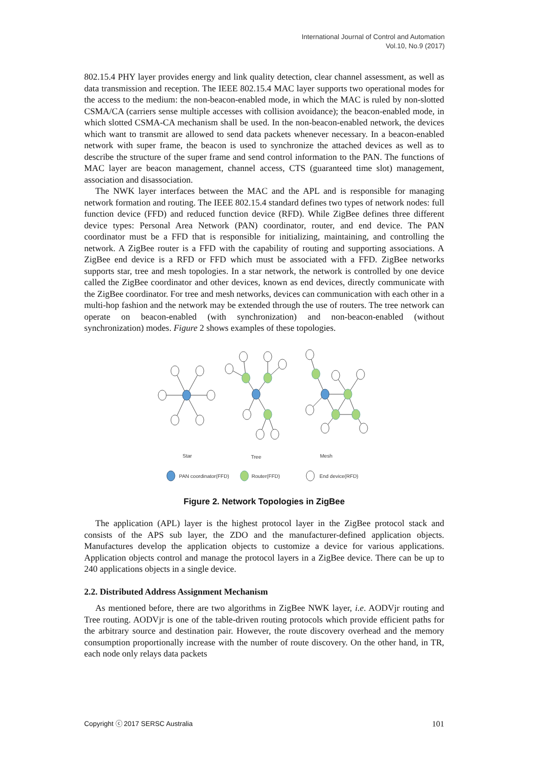International Journal of Control and Automation
Vol.10, No.9 (2017)
802.15.4 PHY layer provides energy and link quality detection, clear channel assessment, as well as data transmission and reception. The IEEE 802.15.4 MAC layer supports two operational modes for the access to the medium: the non-beacon-enabled mode, in which the MAC is ruled by non-slotted CSMA/CA (carriers sense multiple accesses with collision avoidance); the beacon-enabled mode, in which slotted CSMA-CA mechanism shall be used. In the non-beacon-enabled network, the devices which want to transmit are allowed to send data packets whenever necessary. In a beacon-enabled network with super frame, the beacon is used to synchronize the attached devices as well as to describe the structure of the super frame and send control information to the PAN. The functions of MAC layer are beacon management, channel access, CTS (guaranteed time slot) management, association and disassociation.
The NWK layer interfaces between the MAC and the APL and is responsible for managing network formation and routing. The IEEE 802.15.4 standard defines two types of network nodes: full function device (FFD) and reduced function device (RFD). While ZigBee defines three different device types: Personal Area Network (PAN) coordinator, router, and end device. The PAN coordinator must be a FFD that is responsible for initializing, maintaining, and controlling the network. A ZigBee router is a FFD with the capability of routing and supporting associations. A ZigBee end device is a RFD or FFD which must be associated with a FFD. ZigBee networks supports star, tree and mesh topologies. In a star network, the network is controlled by one device called the ZigBee coordinator and other devices, known as end devices, directly communicate with the ZigBee coordinator. For tree and mesh networks, devices can communication with each other in a multi-hop fashion and the network may be extended through the use of routers. The tree network can operate on beacon-enabled (with synchronization) and non-beacon-enabled (without synchronization) modes. Figure 2 shows examples of these topologies.
Star
Tree
Mesh
PAN coordinator(FFD)
Router(FFD)
End device(RFD)
Figure 2. Network Topologies in ZigBee
The application (APL) layer is the highest protocol layer in the ZigBee protocol stack and consists of the APS sub layer, the ZDO and the manufacturer-defined application objects. Manufactures develop the application objects to customize a device for various applications. Application objects control and manage the protocol layers in a ZigBee device. There can be up to 240 applications objects in a single device.
2.2. Distributed Address Assignment Mechanism
As mentioned before, there are two algorithms in ZigBee NWK layer, i.e. AODVjr routing and Tree routing. AODVjr is one of the table-driven routing protocols which provide efficient paths for the arbitrary source and destination pair. However, the route discovery overhead and the memory consumption proportionally increase with the number of route discovery. On the other hand, in TR, each node only relays data packets
Copyright ⓒ 2017 SERSC Australia 101